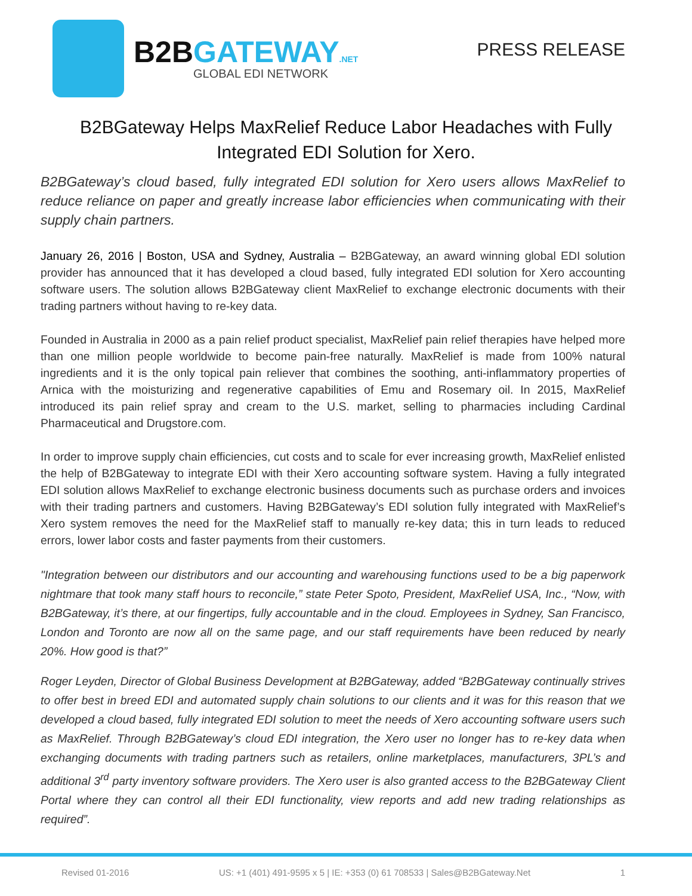B2BGATEWAY.NET
GLOBAL EDI NETWORK
PRESS RELEASE
B2BGateway Helps MaxRelief Reduce Labor Headaches with Fully Integrated EDI Solution for Xero.
B2BGateway’s cloud based, fully integrated EDI solution for Xero users allows MaxRelief to reduce reliance on paper and greatly increase labor efficiencies when communicating with their supply chain partners.
January 26, 2016 | Boston, USA and Sydney, Australia – B2BGateway, an award winning global EDI solution provider has announced that it has developed a cloud based, fully integrated EDI solution for Xero accounting software users. The solution allows B2BGateway client MaxRelief to exchange electronic documents with their trading partners without having to re-key data.
Founded in Australia in 2000 as a pain relief product specialist, MaxRelief pain relief therapies have helped more than one million people worldwide to become pain-free naturally. MaxRelief is made from 100% natural ingredients and it is the only topical pain reliever that combines the soothing, anti-inflammatory properties of Arnica with the moisturizing and regenerative capabilities of Emu and Rosemary oil. In 2015, MaxRelief introduced its pain relief spray and cream to the U.S. market, selling to pharmacies including Cardinal Pharmaceutical and Drugstore.com.
In order to improve supply chain efficiencies, cut costs and to scale for ever increasing growth, MaxRelief enlisted the help of B2BGateway to integrate EDI with their Xero accounting software system. Having a fully integrated EDI solution allows MaxRelief to exchange electronic business documents such as purchase orders and invoices with their trading partners and customers. Having B2BGateway’s EDI solution fully integrated with MaxRelief’s Xero system removes the need for the MaxRelief staff to manually re-key data; this in turn leads to reduced errors, lower labor costs and faster payments from their customers.
"Integration between our distributors and our accounting and warehousing functions used to be a big paperwork nightmare that took many staff hours to reconcile,” state Peter Spoto, President, MaxRelief USA, Inc., “Now, with B2BGateway, it’s there, at our fingertips, fully accountable and in the cloud. Employees in Sydney, San Francisco, London and Toronto are now all on the same page, and our staff requirements have been reduced by nearly 20%. How good is that?”
Roger Leyden, Director of Global Business Development at B2BGateway, added “B2BGateway continually strives to offer best in breed EDI and automated supply chain solutions to our clients and it was for this reason that we developed a cloud based, fully integrated EDI solution to meet the needs of Xero accounting software users such as MaxRelief. Through B2BGateway’s cloud EDI integration, the Xero user no longer has to re-key data when exchanging documents with trading partners such as retailers, online marketplaces, manufacturers, 3PL’s and additional 3<sup>rd</sup> party inventory software providers. The Xero user is also granted access to the B2BGateway Client Portal where they can control all their EDI functionality, view reports and add new trading relationships as required”.
Revised 01-2016 US: +1 (401) 491-9595 x 5 | IE: +353 (0) 61 708533 | Sales@B2BGateway.Net 1